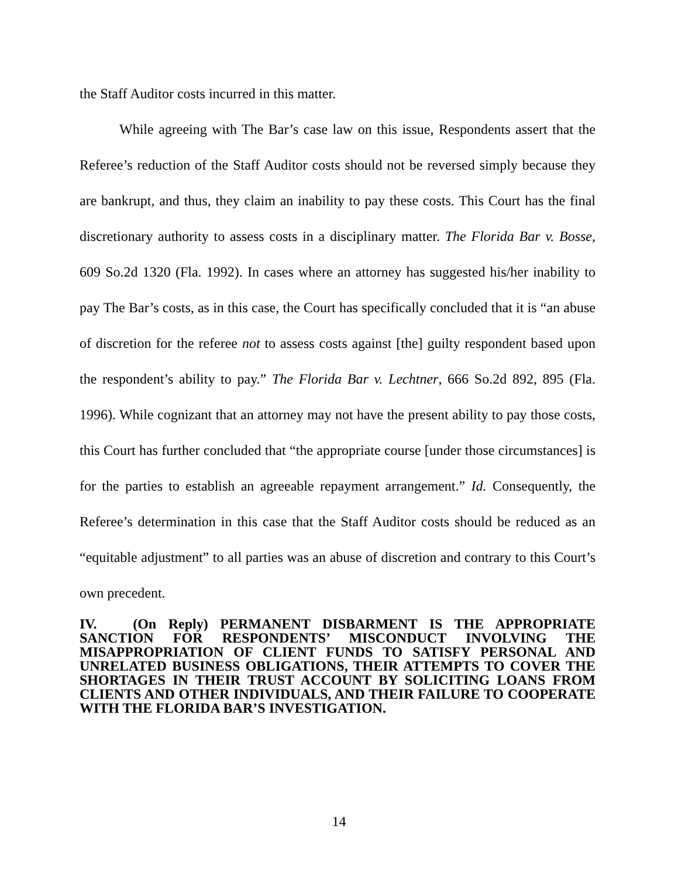the Staff Auditor costs incurred in this matter.
While agreeing with The Bar’s case law on this issue, Respondents assert that the Referee’s reduction of the Staff Auditor costs should not be reversed simply because they are bankrupt, and thus, they claim an inability to pay these costs. This Court has the final discretionary authority to assess costs in a disciplinary matter. The Florida Bar v. Bosse, 609 So.2d 1320 (Fla. 1992). In cases where an attorney has suggested his/her inability to pay The Bar’s costs, as in this case, the Court has specifically concluded that it is “an abuse of discretion for the referee not to assess costs against [the] guilty respondent based upon the respondent’s ability to pay.” The Florida Bar v. Lechtner, 666 So.2d 892, 895 (Fla. 1996). While cognizant that an attorney may not have the present ability to pay those costs, this Court has further concluded that “the appropriate course [under those circumstances] is for the parties to establish an agreeable repayment arrangement.” Id. Consequently, the Referee’s determination in this case that the Staff Auditor costs should be reduced as an “equitable adjustment” to all parties was an abuse of discretion and contrary to this Court’s own precedent.
IV. (On Reply) PERMANENT DISBARMENT IS THE APPROPRIATE SANCTION FOR RESPONDENTS’ MISCONDUCT INVOLVING THE MISAPPROPRIATION OF CLIENT FUNDS TO SATISFY PERSONAL AND UNRELATED BUSINESS OBLIGATIONS, THEIR ATTEMPTS TO COVER THE SHORTAGES IN THEIR TRUST ACCOUNT BY SOLICITING LOANS FROM CLIENTS AND OTHER INDIVIDUALS, AND THEIR FAILURE TO COOPERATE WITH THE FLORIDA BAR’S INVESTIGATION.
14